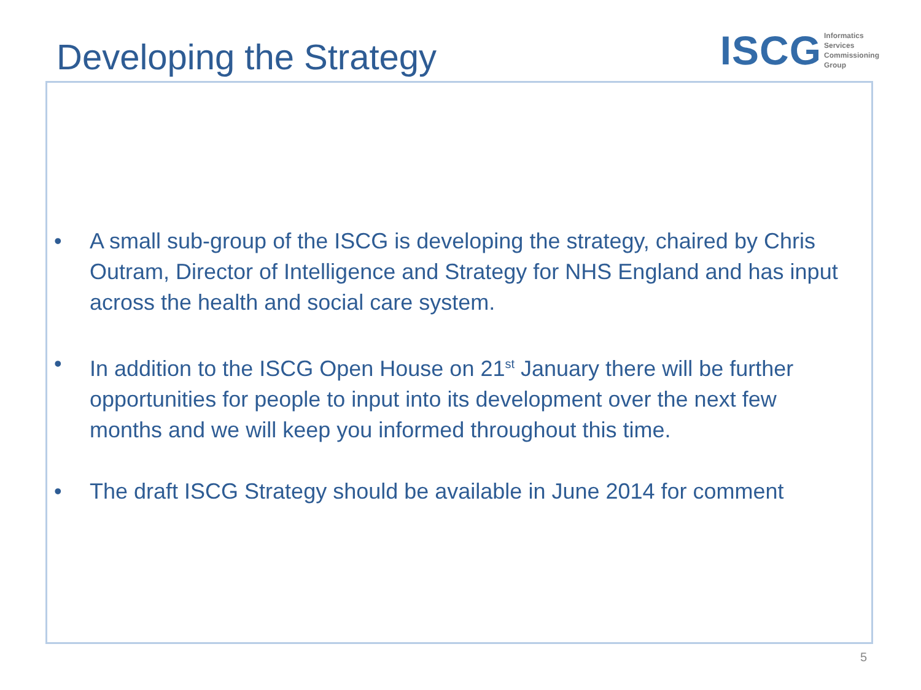Developing the Strategy
ISCG
Informatics
Services
Commissioning
Group
• A small sub-group of the ISCG is developing the strategy, chaired by Chris Outram, Director of Intelligence and Strategy for NHS England and has input across the health and social care system.
• In addition to the ISCG Open House on 21<sup>st</sup> January there will be further opportunities for people to input into its development over the next few months and we will keep you informed throughout this time.
• The draft ISCG Strategy should be available in June 2014 for comment
5